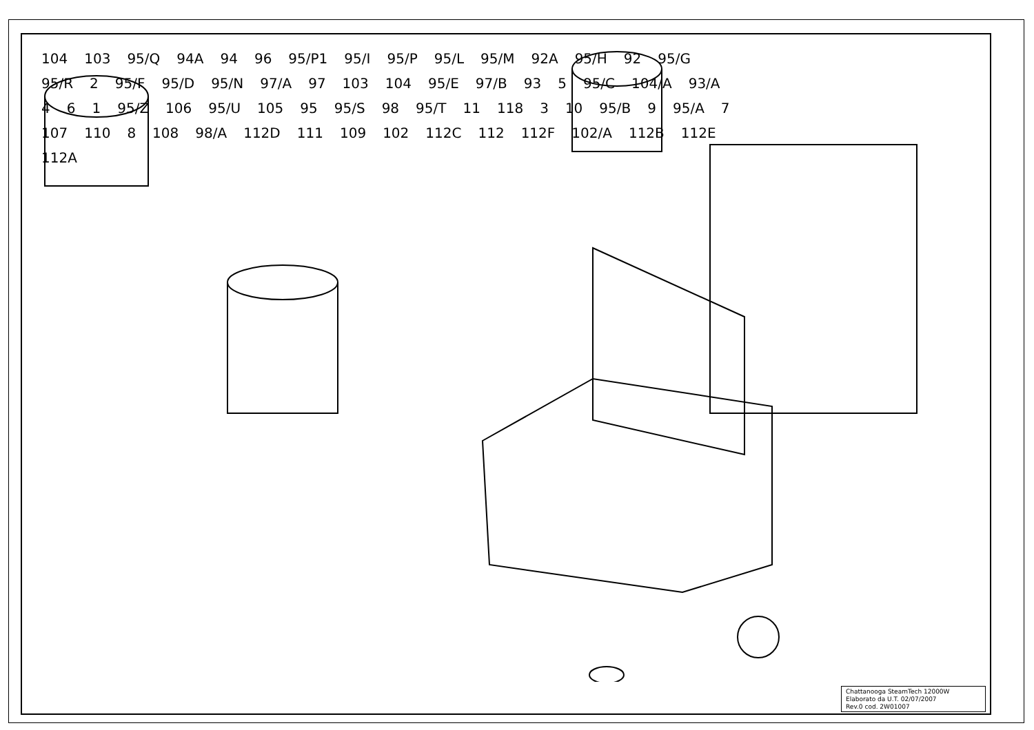104 103 95/Q 94A 94 96 95/P1 95/I 95/P 95/L 95/M 92A 95/H 92 95/G 95/R 2 95/F 95/D 95/N 97/A 97 103 104 95/E 97/B 93 5 95/C 104/A 93/A 4 6 1 95/Z 106 95/U 105 95 95/S 98 95/T 11 118 3 10 95/B 9 95/A 7 107 110 8 108 98/A 112D 111 109 102 112C 112 112F 102/A 112B 112E 112A
Chattanooga SteamTech 12000W
Elaborato da U.T. 02/07/2007
Rev.0 cod. 2W01007